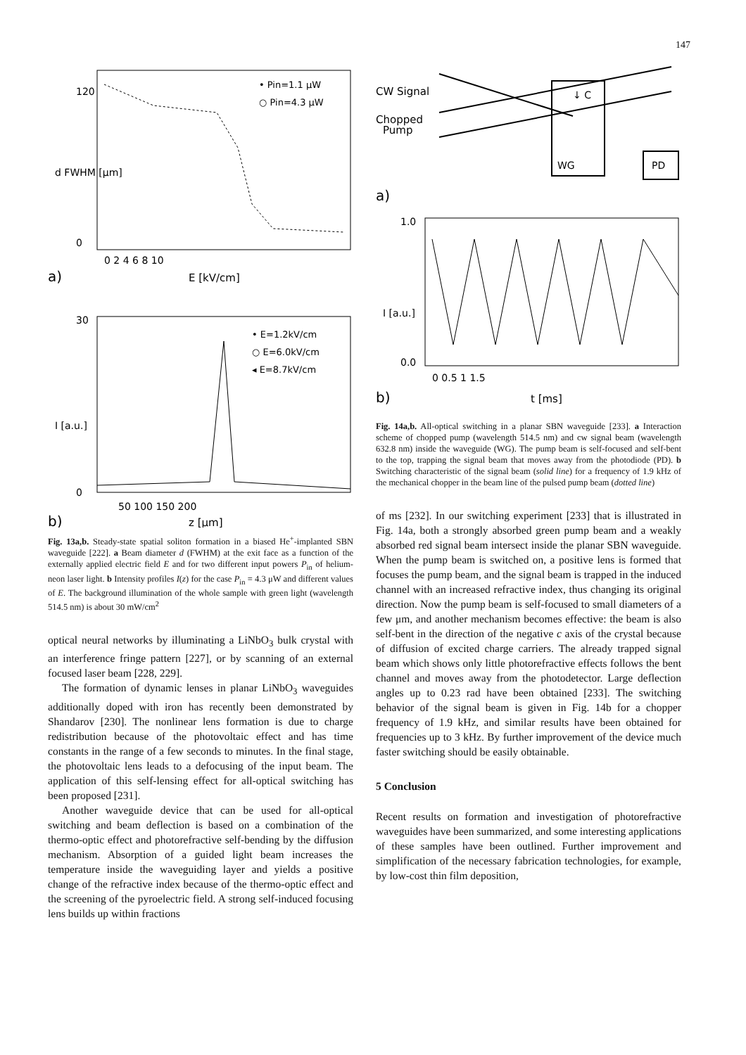147
d FWHM [μm]
120
0
0 2 4 6 8 10
E [kV/cm]
a)
• Pin=1.1 μW
○ Pin=4.3 μW
I [a.u.]
30
0
50 100 150 200
z [μm]
b)
• E=1.2kV/cm
○ E=6.0kV/cm
◂ E=8.7kV/cm
Fig. 13a,b. Steady-state spatial soliton formation in a biased He<sup>+</sup>-implanted SBN waveguide [222]. a Beam diameter d (FWHM) at the exit face as a function of the externally applied electric field E and for two different input powers P<sub>in</sub> of helium-neon laser light. b Intensity profiles I(z) for the case P<sub>in</sub> = 4.3 μW and different values of E. The background illumination of the whole sample with green light (wavelength 514.5 nm) is about 30 mW/cm<sup>2</sup>
optical neural networks by illuminating a LiNbO<sub>3</sub> bulk crystal with an interference fringe pattern [227], or by scanning of an external focused laser beam [228, 229].
The formation of dynamic lenses in planar LiNbO<sub>3</sub> waveguides additionally doped with iron has recently been demonstrated by Shandarov [230]. The nonlinear lens formation is due to charge redistribution because of the photovoltaic effect and has time constants in the range of a few seconds to minutes. In the final stage, the photovoltaic lens leads to a defocusing of the input beam. The application of this self-lensing effect for all-optical switching has been proposed [231].
Another waveguide device that can be used for all-optical switching and beam deflection is based on a combination of the thermo-optic effect and photorefractive self-bending by the diffusion mechanism. Absorption of a guided light beam increases the temperature inside the waveguiding layer and yields a positive change of the refractive index because of the thermo-optic effect and the screening of the pyroelectric field. A strong self-induced focusing lens builds up within fractions
CW Signal
Chopped
Pump
↓ C
WG
PD
a)
I [a.u.]
1.0
0.0
0 0.5 1 1.5
t [ms]
b)
Fig. 14a,b. All-optical switching in a planar SBN waveguide [233]. a Interaction scheme of chopped pump (wavelength 514.5 nm) and cw signal beam (wavelength 632.8 nm) inside the waveguide (WG). The pump beam is self-focused and self-bent to the top, trapping the signal beam that moves away from the photodiode (PD). b Switching characteristic of the signal beam (solid line) for a frequency of 1.9 kHz of the mechanical chopper in the beam line of the pulsed pump beam (dotted line)
of ms [232]. In our switching experiment [233] that is illustrated in Fig. 14a, both a strongly absorbed green pump beam and a weakly absorbed red signal beam intersect inside the planar SBN waveguide. When the pump beam is switched on, a positive lens is formed that focuses the pump beam, and the signal beam is trapped in the induced channel with an increased refractive index, thus changing its original direction. Now the pump beam is self-focused to small diameters of a few μm, and another mechanism becomes effective: the beam is also self-bent in the direction of the negative c axis of the crystal because of diffusion of excited charge carriers. The already trapped signal beam which shows only little photorefractive effects follows the bent channel and moves away from the photodetector. Large deflection angles up to 0.23 rad have been obtained [233]. The switching behavior of the signal beam is given in Fig. 14b for a chopper frequency of 1.9 kHz, and similar results have been obtained for frequencies up to 3 kHz. By further improvement of the device much faster switching should be easily obtainable.
5 Conclusion
Recent results on formation and investigation of photorefractive waveguides have been summarized, and some interesting applications of these samples have been outlined. Further improvement and simplification of the necessary fabrication technologies, for example, by low-cost thin film deposition,